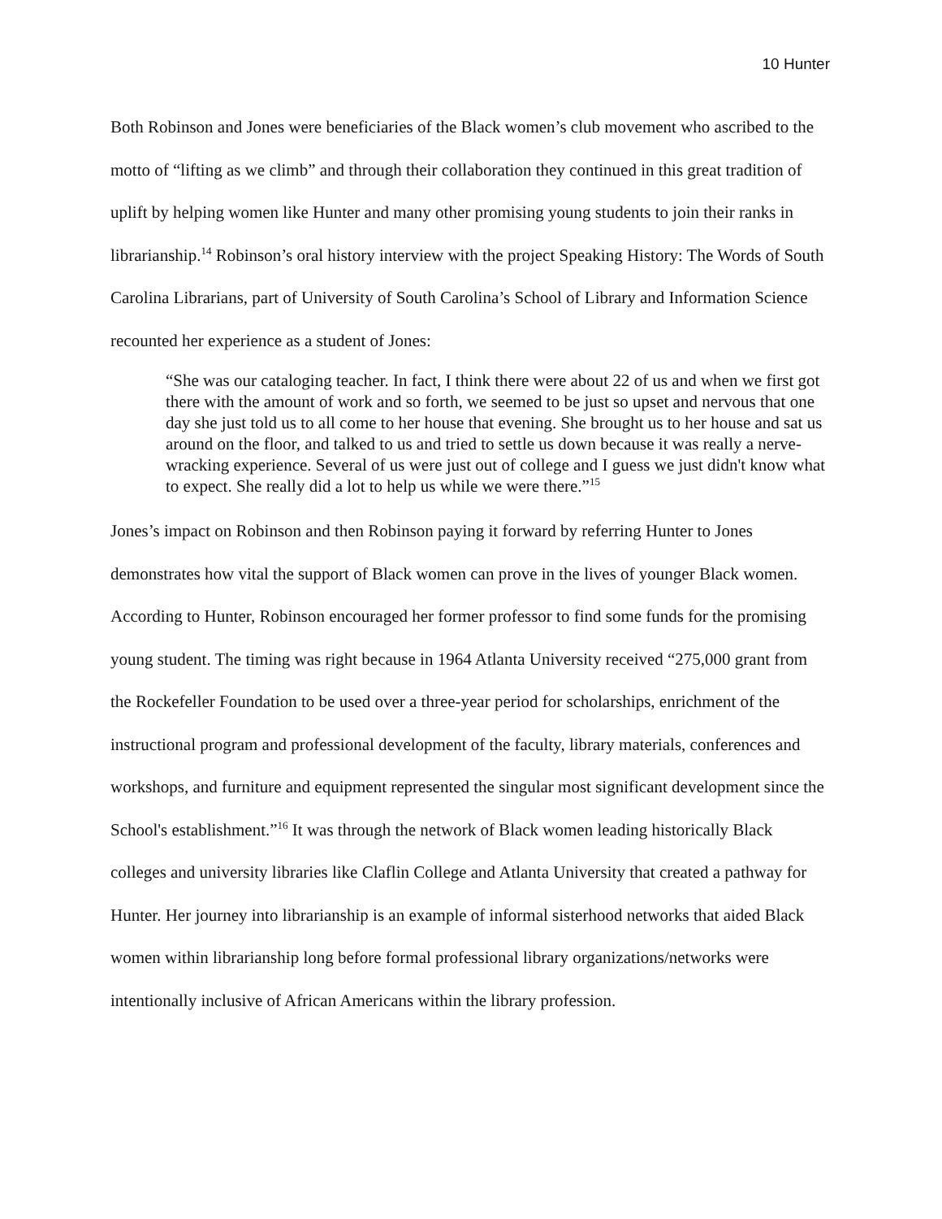10 Hunter
Both Robinson and Jones were beneficiaries of the Black women’s club movement who ascribed to the motto of “lifting as we climb” and through their collaboration they continued in this great tradition of uplift by helping women like Hunter and many other promising young students to join their ranks in librarianship.<sup>14</sup> Robinson’s oral history interview with the project Speaking History: The Words of South Carolina Librarians, part of University of South Carolina’s School of Library and Information Science recounted her experience as a student of Jones:
“She was our cataloging teacher. In fact, I think there were about 22 of us and when we first got there with the amount of work and so forth, we seemed to be just so upset and nervous that one day she just told us to all come to her house that evening. She brought us to her house and sat us around on the floor, and talked to us and tried to settle us down because it was really a nerve-wracking experience. Several of us were just out of college and I guess we just didn't know what to expect. She really did a lot to help us while we were there.”<sup>15</sup>
Jones’s impact on Robinson and then Robinson paying it forward by referring Hunter to Jones demonstrates how vital the support of Black women can prove in the lives of younger Black women. According to Hunter, Robinson encouraged her former professor to find some funds for the promising young student. The timing was right because in 1964 Atlanta University received “275,000 grant from the Rockefeller Foundation to be used over a three-year period for scholarships, enrichment of the instructional program and professional development of the faculty, library materials, conferences and workshops, and furniture and equipment represented the singular most significant development since the School's establishment.”<sup>16</sup> It was through the network of Black women leading historically Black colleges and university libraries like Claflin College and Atlanta University that created a pathway for Hunter. Her journey into librarianship is an example of informal sisterhood networks that aided Black women within librarianship long before formal professional library organizations/networks were intentionally inclusive of African Americans within the library profession.